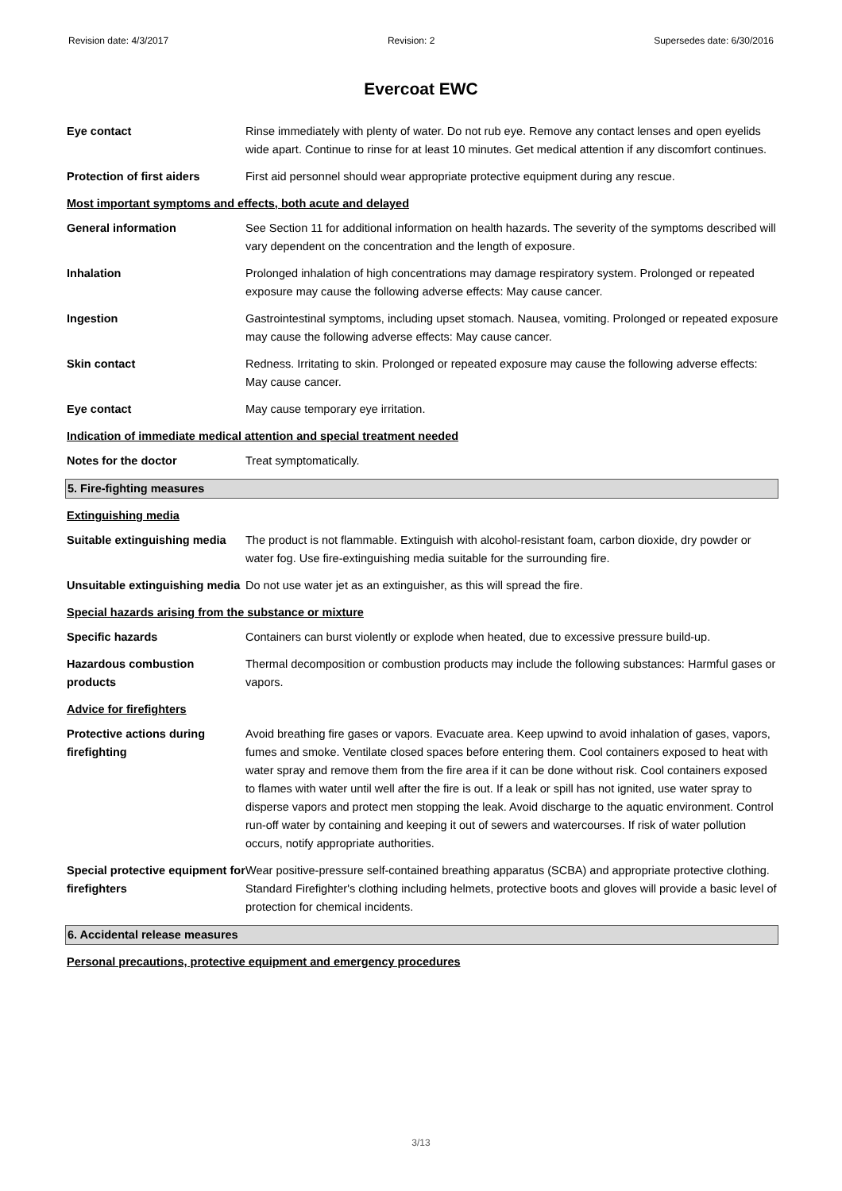Revision date: 4/3/2017 Revision: 2 Supersedes date: 6/30/2016
Evercoat EWC
Eye contact Rinse immediately with plenty of water. Do not rub eye. Remove any contact lenses and open eyelids wide apart. Continue to rinse for at least 10 minutes. Get medical attention if any discomfort continues.
Protection of first aiders
First aid personnel should wear appropriate protective equipment during any rescue.
Most important symptoms and effects, both acute and delayed
General information See Section 11 for additional information on health hazards. The severity of the symptoms described will vary dependent on the concentration and the length of exposure.
Inhalation Prolonged inhalation of high concentrations may damage respiratory system. Prolonged or repeated exposure may cause the following adverse effects: May cause cancer.
Ingestion Gastrointestinal symptoms, including upset stomach. Nausea, vomiting. Prolonged or repeated exposure may cause the following adverse effects: May cause cancer.
Skin contact Redness. Irritating to skin. Prolonged or repeated exposure may cause the following adverse effects: May cause cancer.
Eye contact May cause temporary eye irritation.
Indication of immediate medical attention and special treatment needed
Notes for the doctor Treat symptomatically.
5. Fire-fighting measures
Extinguishing media
Suitable extinguishing media
The product is not flammable. Extinguish with alcohol-resistant foam, carbon dioxide, dry powder or water fog. Use fire-extinguishing media suitable for the surrounding fire.
Unsuitable extinguishing media
Do not use water jet as an extinguisher, as this will spread the fire.
Special hazards arising from the substance or mixture
Specific hazards Containers can burst violently or explode when heated, due to excessive pressure build-up.
Hazardous combustion products
Thermal decomposition or combustion products may include the following substances: Harmful gases or vapors.
Advice for firefighters
Protective actions during firefighting
Avoid breathing fire gases or vapors. Evacuate area. Keep upwind to avoid inhalation of gases, vapors, fumes and smoke. Ventilate closed spaces before entering them. Cool containers exposed to heat with water spray and remove them from the fire area if it can be done without risk. Cool containers exposed to flames with water until well after the fire is out. If a leak or spill has not ignited, use water spray to disperse vapors and protect men stopping the leak. Avoid discharge to the aquatic environment. Control run-off water by containing and keeping it out of sewers and watercourses. If risk of water pollution occurs, notify appropriate authorities.
Special protective equipment for firefighters
Wear positive-pressure self-contained breathing apparatus (SCBA) and appropriate protective clothing. Standard Firefighter's clothing including helmets, protective boots and gloves will provide a basic level of protection for chemical incidents.
6. Accidental release measures
Personal precautions, protective equipment and emergency procedures
3/13